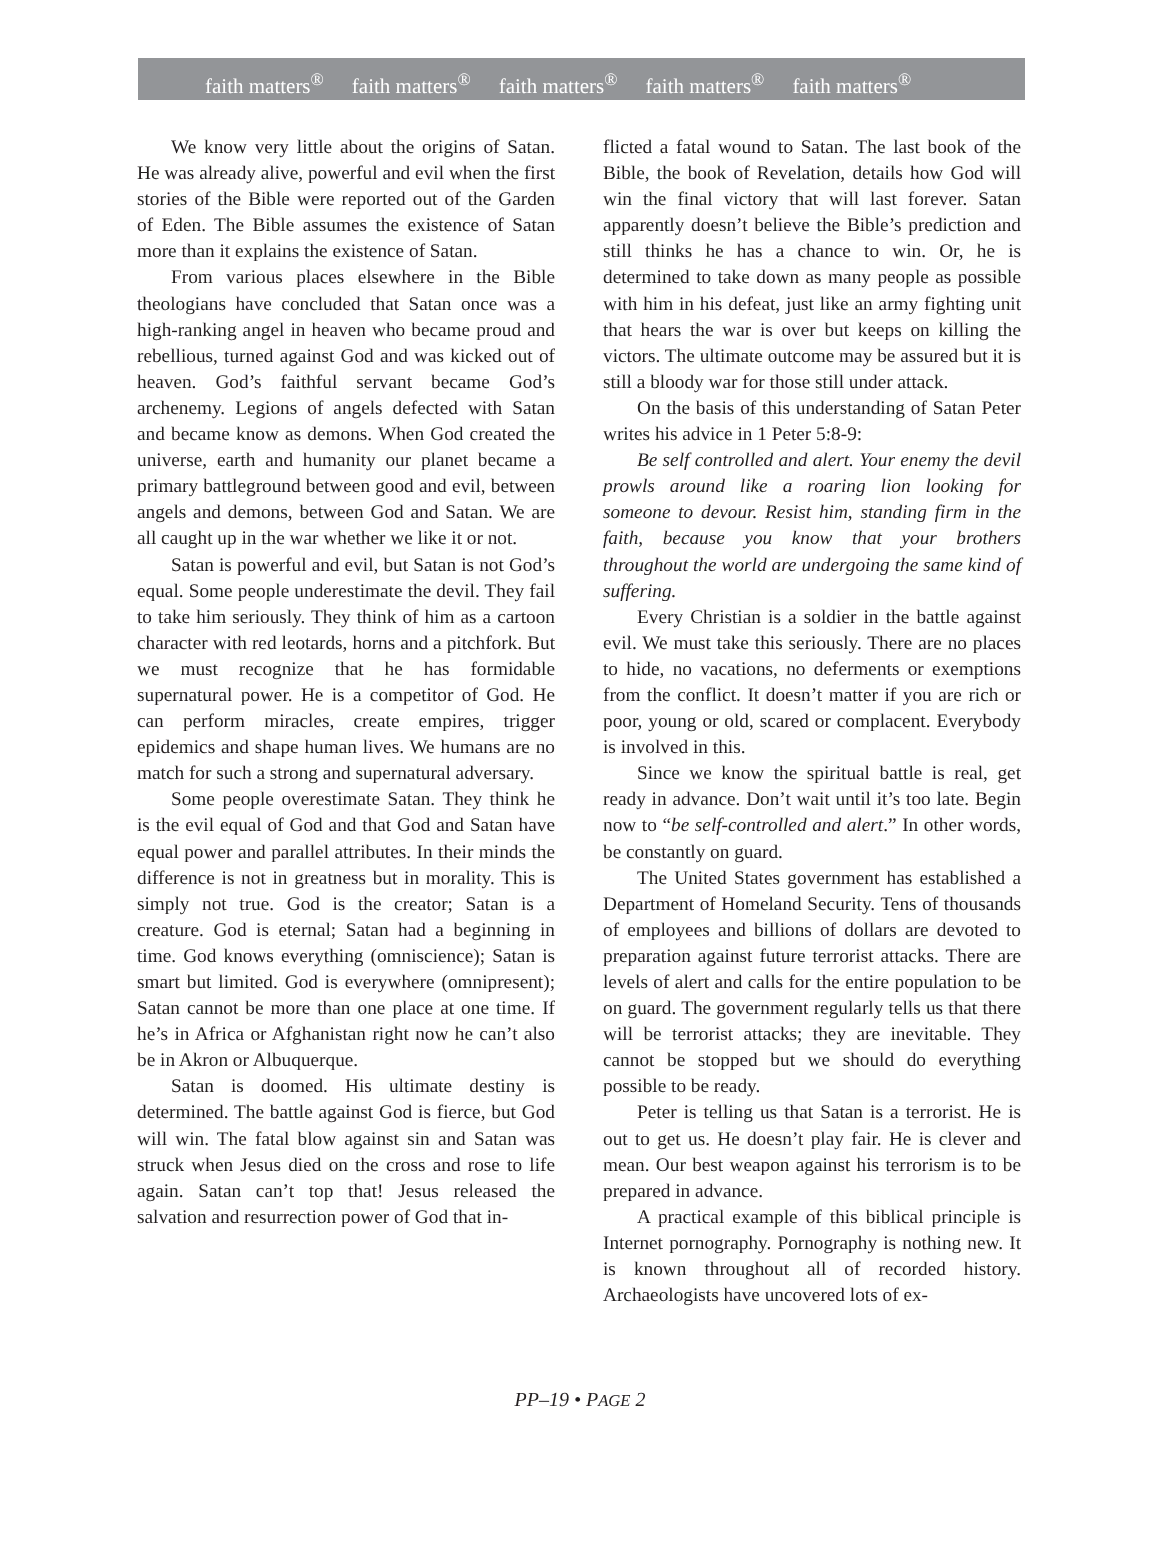faith matters<sup>®</sup> faith matters<sup>®</sup> faith matters<sup>®</sup> faith matters<sup>®</sup> faith matters<sup>®</sup>
We know very little about the origins of Satan. He was already alive, powerful and evil when the first stories of the Bible were reported out of the Garden of Eden. The Bible assumes the existence of Satan more than it explains the existence of Satan.
From various places elsewhere in the Bible theologians have concluded that Satan once was a high-ranking angel in heaven who became proud and rebellious, turned against God and was kicked out of heaven. God’s faithful servant became God’s archenemy. Legions of angels defected with Satan and became know as demons. When God created the universe, earth and humanity our planet became a primary battleground between good and evil, between angels and demons, between God and Satan. We are all caught up in the war whether we like it or not.
Satan is powerful and evil, but Satan is not God’s equal. Some people underestimate the devil. They fail to take him seriously. They think of him as a cartoon character with red leotards, horns and a pitchfork. But we must recognize that he has formidable supernatural power. He is a competitor of God. He can perform miracles, create empires, trigger epidemics and shape human lives. We humans are no match for such a strong and supernatural adversary.
Some people overestimate Satan. They think he is the evil equal of God and that God and Satan have equal power and parallel attributes. In their minds the difference is not in greatness but in morality. This is simply not true. God is the creator; Satan is a creature. God is eternal; Satan had a beginning in time. God knows everything (omniscience); Satan is smart but limited. God is everywhere (omnipresent); Satan cannot be more than one place at one time. If he’s in Africa or Afghanistan right now he can’t also be in Akron or Albuquerque.
Satan is doomed. His ultimate destiny is determined. The battle against God is fierce, but God will win. The fatal blow against sin and Satan was struck when Jesus died on the cross and rose to life again. Satan can’t top that! Jesus released the salvation and resurrection power of God that in-
flicted a fatal wound to Satan. The last book of the Bible, the book of Revelation, details how God will win the final victory that will last forever. Satan apparently doesn’t believe the Bible’s prediction and still thinks he has a chance to win. Or, he is determined to take down as many people as possible with him in his defeat, just like an army fighting unit that hears the war is over but keeps on killing the victors. The ultimate outcome may be assured but it is still a bloody war for those still under attack.
On the basis of this understanding of Satan Peter writes his advice in 1 Peter 5:8-9:
Be self controlled and alert. Your enemy the devil prowls around like a roaring lion looking for someone to devour. Resist him, standing firm in the faith, because you know that your brothers throughout the world are undergoing the same kind of suffering.
Every Christian is a soldier in the battle against evil. We must take this seriously. There are no places to hide, no vacations, no deferments or exemptions from the conflict. It doesn’t matter if you are rich or poor, young or old, scared or complacent. Everybody is involved in this.
Since we know the spiritual battle is real, get ready in advance. Don’t wait until it’s too late. Begin now to “be self-controlled and alert.” In other words, be constantly on guard.
The United States government has established a Department of Homeland Security. Tens of thousands of employees and billions of dollars are devoted to preparation against future terrorist attacks. There are levels of alert and calls for the entire population to be on guard. The government regularly tells us that there will be terrorist attacks; they are inevitable. They cannot be stopped but we should do everything possible to be ready.
Peter is telling us that Satan is a terrorist. He is out to get us. He doesn’t play fair. He is clever and mean. Our best weapon against his terrorism is to be prepared in advance.
A practical example of this biblical principle is Internet pornography. Pornography is nothing new. It is known throughout all of recorded history. Archaeologists have uncovered lots of ex-
PP–19 • PAGE 2